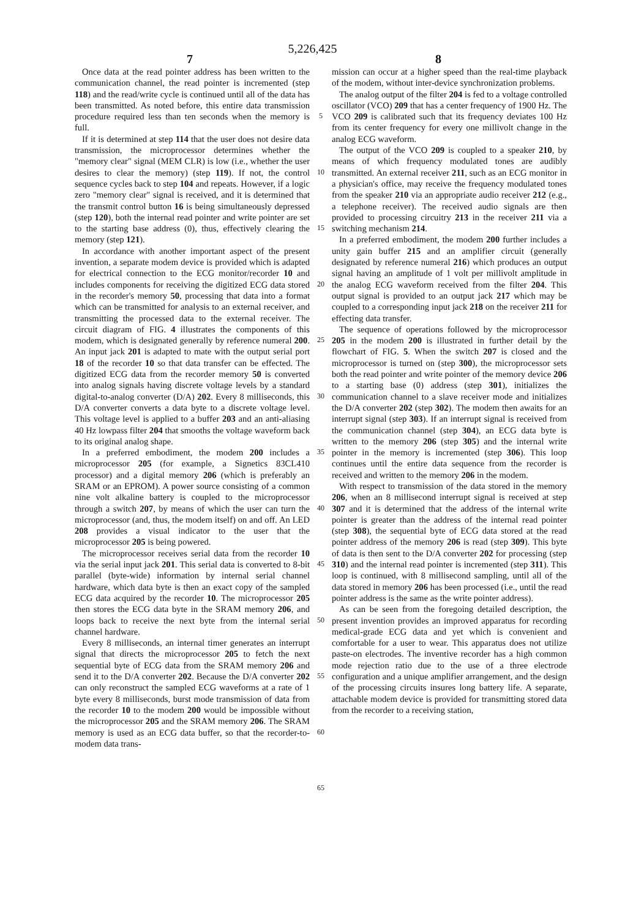5,226,425
7 8
Once data at the read pointer address has been written to the communication channel, the read pointer is incremented (step 118) and the read/write cycle is continued until all of the data has been transmitted. As noted before, this entire data transmission procedure required less than ten seconds when the memory is full.
If it is determined at step 114 that the user does not desire data transmission, the microprocessor determines whether the "memory clear" signal (MEM CLR) is low (i.e., whether the user desires to clear the memory) (step 119). If not, the control sequence cycles back to step 104 and repeats. However, if a logic zero "memory clear" signal is received, and it is determined that the transmit control button 16 is being simultaneously depressed (step 120), both the internal read pointer and write pointer are set to the starting base address (0), thus, effectively clearing the memory (step 121).
In accordance with another important aspect of the present invention, a separate modem device is provided which is adapted for electrical connection to the ECG monitor/recorder 10 and includes components for receiving the digitized ECG data stored in the recorder's memory 50, processing that data into a format which can be transmitted for analysis to an external receiver, and transmitting the processed data to the external receiver. The circuit diagram of FIG. 4 illustrates the components of this modem, which is designated generally by reference numeral 200. An input jack 201 is adapted to mate with the output serial port 18 of the recorder 10 so that data transfer can be effected. The digitized ECG data from the recorder memory 50 is converted into analog signals having discrete voltage levels by a standard digital-to-analog converter (D/A) 202. Every 8 milliseconds, this D/A converter converts a data byte to a discrete voltage level. This voltage level is applied to a buffer 203 and an anti-aliasing 40 Hz lowpass filter 204 that smooths the voltage waveform back to its original analog shape.
In a preferred embodiment, the modem 200 includes a microprocessor 205 (for example, a Signetics 83CL410 processor) and a digital memory 206 (which is preferably an SRAM or an EPROM). A power source consisting of a common nine volt alkaline battery is coupled to the microprocessor through a switch 207, by means of which the user can turn the microprocessor (and, thus, the modem itself) on and off. An LED 208 provides a visual indicator to the user that the microprocessor 205 is being powered.
The microprocessor receives serial data from the recorder 10 via the serial input jack 201. This serial data is converted to 8-bit parallel (byte-wide) information by internal serial channel hardware, which data byte is then an exact copy of the sampled ECG data acquired by the recorder 10. The microprocessor 205 then stores the ECG data byte in the SRAM memory 206, and loops back to receive the next byte from the internal serial channel hardware.
Every 8 milliseconds, an internal timer generates an interrupt signal that directs the microprocessor 205 to fetch the next sequential byte of ECG data from the SRAM memory 206 and send it to the D/A converter 202. Because the D/A converter 202 can only reconstruct the sampled ECG waveforms at a rate of 1 byte every 8 milliseconds, burst mode transmission of data from the recorder 10 to the modem 200 would be impossible without the microprocessor 205 and the SRAM memory 206. The SRAM memory is used as an ECG data buffer, so that the recorder-to-modem data trans-
5
10
15
20
25
30
35
40
45
50
55
60
65
mission can occur at a higher speed than the real-time playback of the modem, without inter-device synchronization problems.
The analog output of the filter 204 is fed to a voltage controlled oscillator (VCO) 209 that has a center frequency of 1900 Hz. The VCO 209 is calibrated such that its frequency deviates 100 Hz from its center frequency for every one millivolt change in the analog ECG waveform.
The output of the VCO 209 is coupled to a speaker 210, by means of which frequency modulated tones are audibly transmitted. An external receiver 211, such as an ECG monitor in a physician's office, may receive the frequency modulated tones from the speaker 210 via an appropriate audio receiver 212 (e.g., a telephone receiver). The received audio signals are then provided to processing circuitry 213 in the receiver 211 via a switching mechanism 214.
In a preferred embodiment, the modem 200 further includes a unity gain buffer 215 and an amplifier circuit (generally designated by reference numeral 216) which produces an output signal having an amplitude of 1 volt per millivolt amplitude in the analog ECG waveform received from the filter 204. This output signal is provided to an output jack 217 which may be coupled to a corresponding input jack 218 on the receiver 211 for effecting data transfer.
The sequence of operations followed by the microprocessor 205 in the modem 200 is illustrated in further detail by the flowchart of FIG. 5. When the switch 207 is closed and the microprocessor is turned on (step 300), the microprocessor sets both the read pointer and write pointer of the memory device 206 to a starting base (0) address (step 301), initializes the communication channel to a slave receiver mode and initializes the D/A converter 202 (step 302). The modem then awaits for an interrupt signal (step 303). If an interrupt signal is received from the communication channel (step 304), an ECG data byte is written to the memory 206 (step 305) and the internal write pointer in the memory is incremented (step 306). This loop continues until the entire data sequence from the recorder is received and written to the memory 206 in the modem.
With respect to transmission of the data stored in the memory 206, when an 8 millisecond interrupt signal is received at step 307 and it is determined that the address of the internal write pointer is greater than the address of the internal read pointer (step 308), the sequential byte of ECG data stored at the read pointer address of the memory 206 is read (step 309). This byte of data is then sent to the D/A converter 202 for processing (step 310) and the internal read pointer is incremented (step 311). This loop is continued, with 8 millisecond sampling, until all of the data stored in memory 206 has been processed (i.e., until the read pointer address is the same as the write pointer address).
As can be seen from the foregoing detailed description, the present invention provides an improved apparatus for recording medical-grade ECG data and yet which is convenient and comfortable for a user to wear. This apparatus does not utilize paste-on electrodes. The inventive recorder has a high common mode rejection ratio due to the use of a three electrode configuration and a unique amplifier arrangement, and the design of the processing circuits insures long battery life. A separate, attachable modem device is provided for transmitting stored data from the recorder to a receiving station,